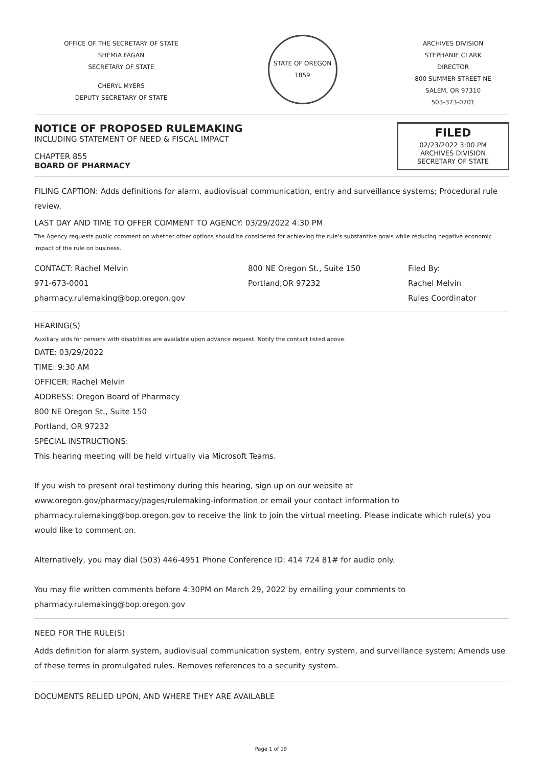OFFICE OF THE SECRETARY OF STATE
SHEMIA FAGAN
SECRETARY OF STATE
CHERYL MYERS
DEPUTY SECRETARY OF STATE
STATE OF OREGON
1859
ARCHIVES DIVISION
STEPHANIE CLARK
DIRECTOR
800 SUMMER STREET NE
SALEM, OR 97310
503-373-0701
NOTICE OF PROPOSED RULEMAKING
INCLUDING STATEMENT OF NEED & FISCAL IMPACT
CHAPTER 855
BOARD OF PHARMACY
FILED
02/23/2022 3:00 PM
ARCHIVES DIVISION
SECRETARY OF STATE
FILING CAPTION: Adds definitions for alarm, audiovisual communication, entry and surveillance systems; Procedural rule review.
LAST DAY AND TIME TO OFFER COMMENT TO AGENCY: 03/29/2022 4:30 PM
The Agency requests public comment on whether other options should be considered for achieving the rule's substantive goals while reducing negative economic impact of the rule on business.
CONTACT: Rachel Melvin
971-673-0001
pharmacy.rulemaking@bop.oregon.gov
800 NE Oregon St., Suite 150
Portland,OR 97232
Filed By:
Rachel Melvin
Rules Coordinator
HEARING(S)
Auxiliary aids for persons with disabilities are available upon advance request. Notify the contact listed above.
DATE: 03/29/2022
TIME: 9:30 AM
OFFICER: Rachel Melvin
ADDRESS: Oregon Board of Pharmacy
800 NE Oregon St., Suite 150
Portland, OR 97232
SPECIAL INSTRUCTIONS:
This hearing meeting will be held virtually via Microsoft Teams.
If you wish to present oral testimony during this hearing, sign up on our website at www.oregon.gov/pharmacy/pages/rulemaking-information or email your contact information to pharmacy.rulemaking@bop.oregon.gov to receive the link to join the virtual meeting. Please indicate which rule(s) you would like to comment on.
Alternatively, you may dial (503) 446-4951 Phone Conference ID: 414 724 81# for audio only.
You may file written comments before 4:30PM on March 29, 2022 by emailing your comments to pharmacy.rulemaking@bop.oregon.gov
NEED FOR THE RULE(S)
Adds definition for alarm system, audiovisual communication system, entry system, and surveillance system; Amends use of these terms in promulgated rules. Removes references to a security system.
DOCUMENTS RELIED UPON, AND WHERE THEY ARE AVAILABLE
Page 1 of 19